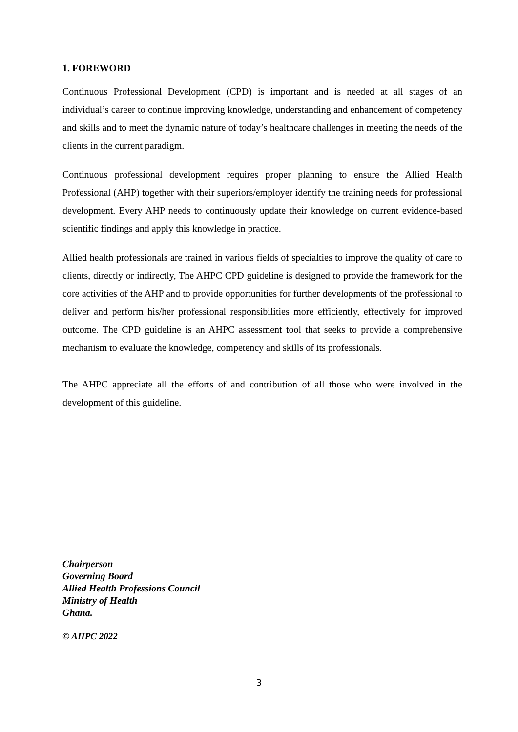1. FOREWORD
Continuous Professional Development (CPD) is important and is needed at all stages of an individual’s career to continue improving knowledge, understanding and enhancement of competency and skills and to meet the dynamic nature of today’s healthcare challenges in meeting the needs of the clients in the current paradigm.
Continuous professional development requires proper planning to ensure the Allied Health Professional (AHP) together with their superiors/employer identify the training needs for professional development. Every AHP needs to continuously update their knowledge on current evidence-based scientific findings and apply this knowledge in practice.
Allied health professionals are trained in various fields of specialties to improve the quality of care to clients, directly or indirectly, The AHPC CPD guideline is designed to provide the framework for the core activities of the AHP and to provide opportunities for further developments of the professional to deliver and perform his/her professional responsibilities more efficiently, effectively for improved outcome. The CPD guideline is an AHPC assessment tool that seeks to provide a comprehensive mechanism to evaluate the knowledge, competency and skills of its professionals.
The AHPC appreciate all the efforts of and contribution of all those who were involved in the development of this guideline.
Chairperson
Governing Board
Allied Health Professions Council
Ministry of Health
Ghana.
© AHPC 2022
3